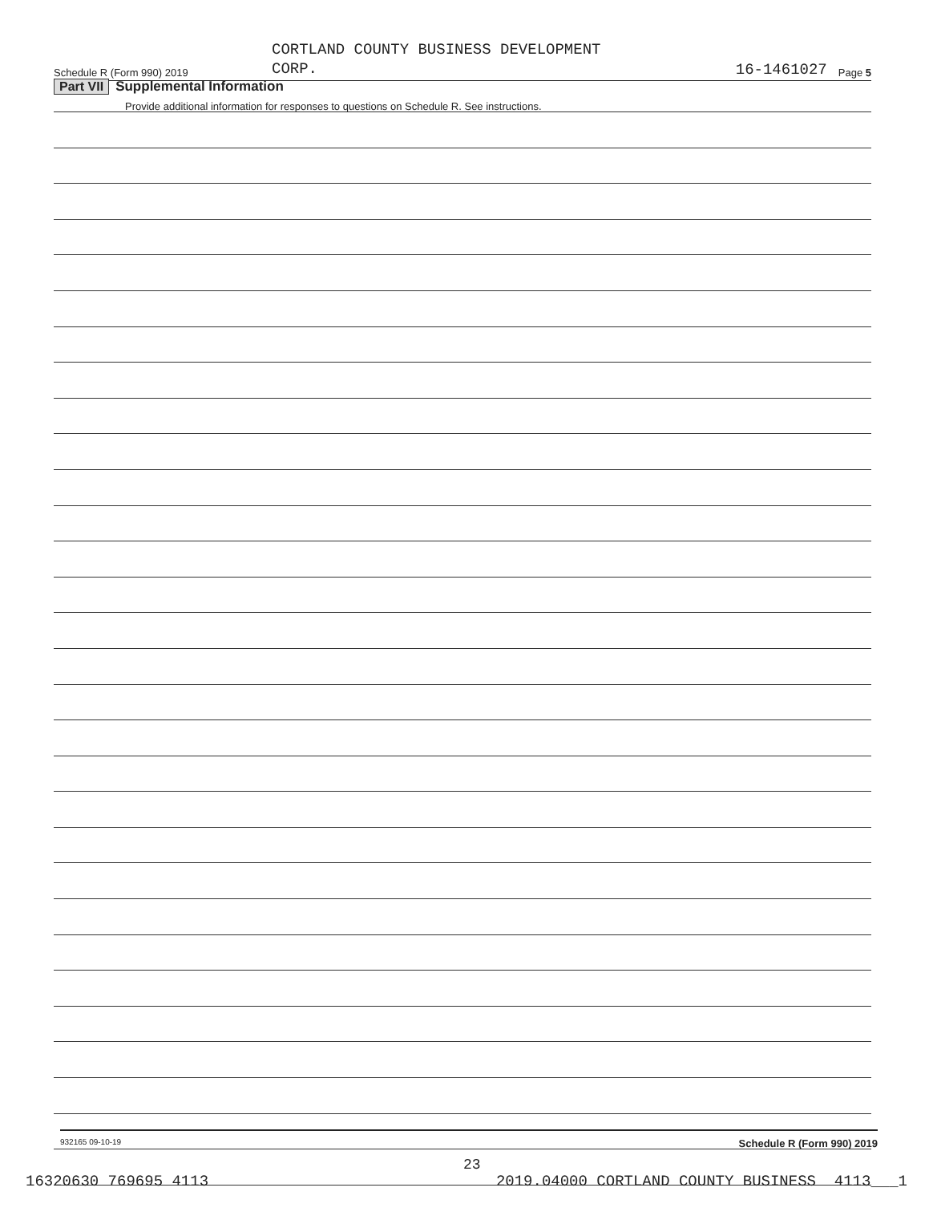Schedule R (Form 990) 2019 CORTLAND COUNTY BUSINESS DEVELOPMENT
CORP. 16-1461027 Page 5
Part VII Supplemental Information
Provide additional information for responses to questions on Schedule R. See instructions.
932165 09-10-19 Schedule R (Form 990) 2019
23
16320630 769695 4113 2019.04000 CORTLAND COUNTY BUSINESS 4113___1